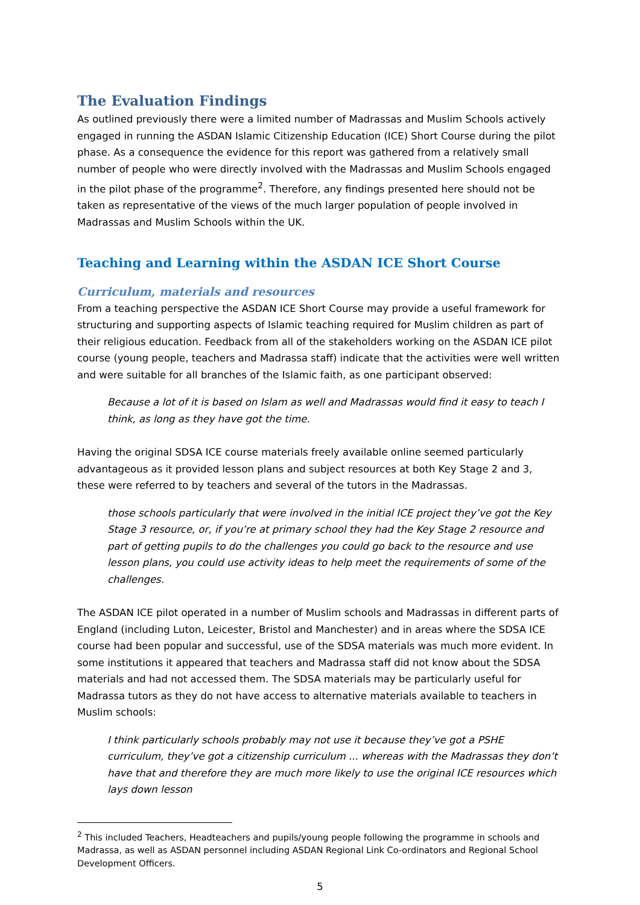The Evaluation Findings
As outlined previously there were a limited number of Madrassas and Muslim Schools actively engaged in running the ASDAN Islamic Citizenship Education (ICE) Short Course during the pilot phase. As a consequence the evidence for this report was gathered from a relatively small number of people who were directly involved with the Madrassas and Muslim Schools engaged in the pilot phase of the programme<sup>2</sup>. Therefore, any findings presented here should not be taken as representative of the views of the much larger population of people involved in Madrassas and Muslim Schools within the UK.
Teaching and Learning within the ASDAN ICE Short Course
Curriculum, materials and resources
From a teaching perspective the ASDAN ICE Short Course may provide a useful framework for structuring and supporting aspects of Islamic teaching required for Muslim children as part of their religious education. Feedback from all of the stakeholders working on the ASDAN ICE pilot course (young people, teachers and Madrassa staff) indicate that the activities were well written and were suitable for all branches of the Islamic faith, as one participant observed:
Because a lot of it is based on Islam as well and Madrassas would find it easy to teach I think, as long as they have got the time.
Having the original SDSA ICE course materials freely available online seemed particularly advantageous as it provided lesson plans and subject resources at both Key Stage 2 and 3, these were referred to by teachers and several of the tutors in the Madrassas.
those schools particularly that were involved in the initial ICE project they’ve got the Key Stage 3 resource, or, if you’re at primary school they had the Key Stage 2 resource and part of getting pupils to do the challenges you could go back to the resource and use lesson plans, you could use activity ideas to help meet the requirements of some of the challenges.
The ASDAN ICE pilot operated in a number of Muslim schools and Madrassas in different parts of England (including Luton, Leicester, Bristol and Manchester) and in areas where the SDSA ICE course had been popular and successful, use of the SDSA materials was much more evident. In some institutions it appeared that teachers and Madrassa staff did not know about the SDSA materials and had not accessed them. The SDSA materials may be particularly useful for Madrassa tutors as they do not have access to alternative materials available to teachers in Muslim schools:
I think particularly schools probably may not use it because they’ve got a PSHE curriculum, they’ve got a citizenship curriculum ... whereas with the Madrassas they don’t have that and therefore they are much more likely to use the original ICE resources which lays down lesson
<sup>2</sup> This included Teachers, Headteachers and pupils/young people following the programme in schools and Madrassa, as well as ASDAN personnel including ASDAN Regional Link Co-ordinators and Regional School Development Officers.
5